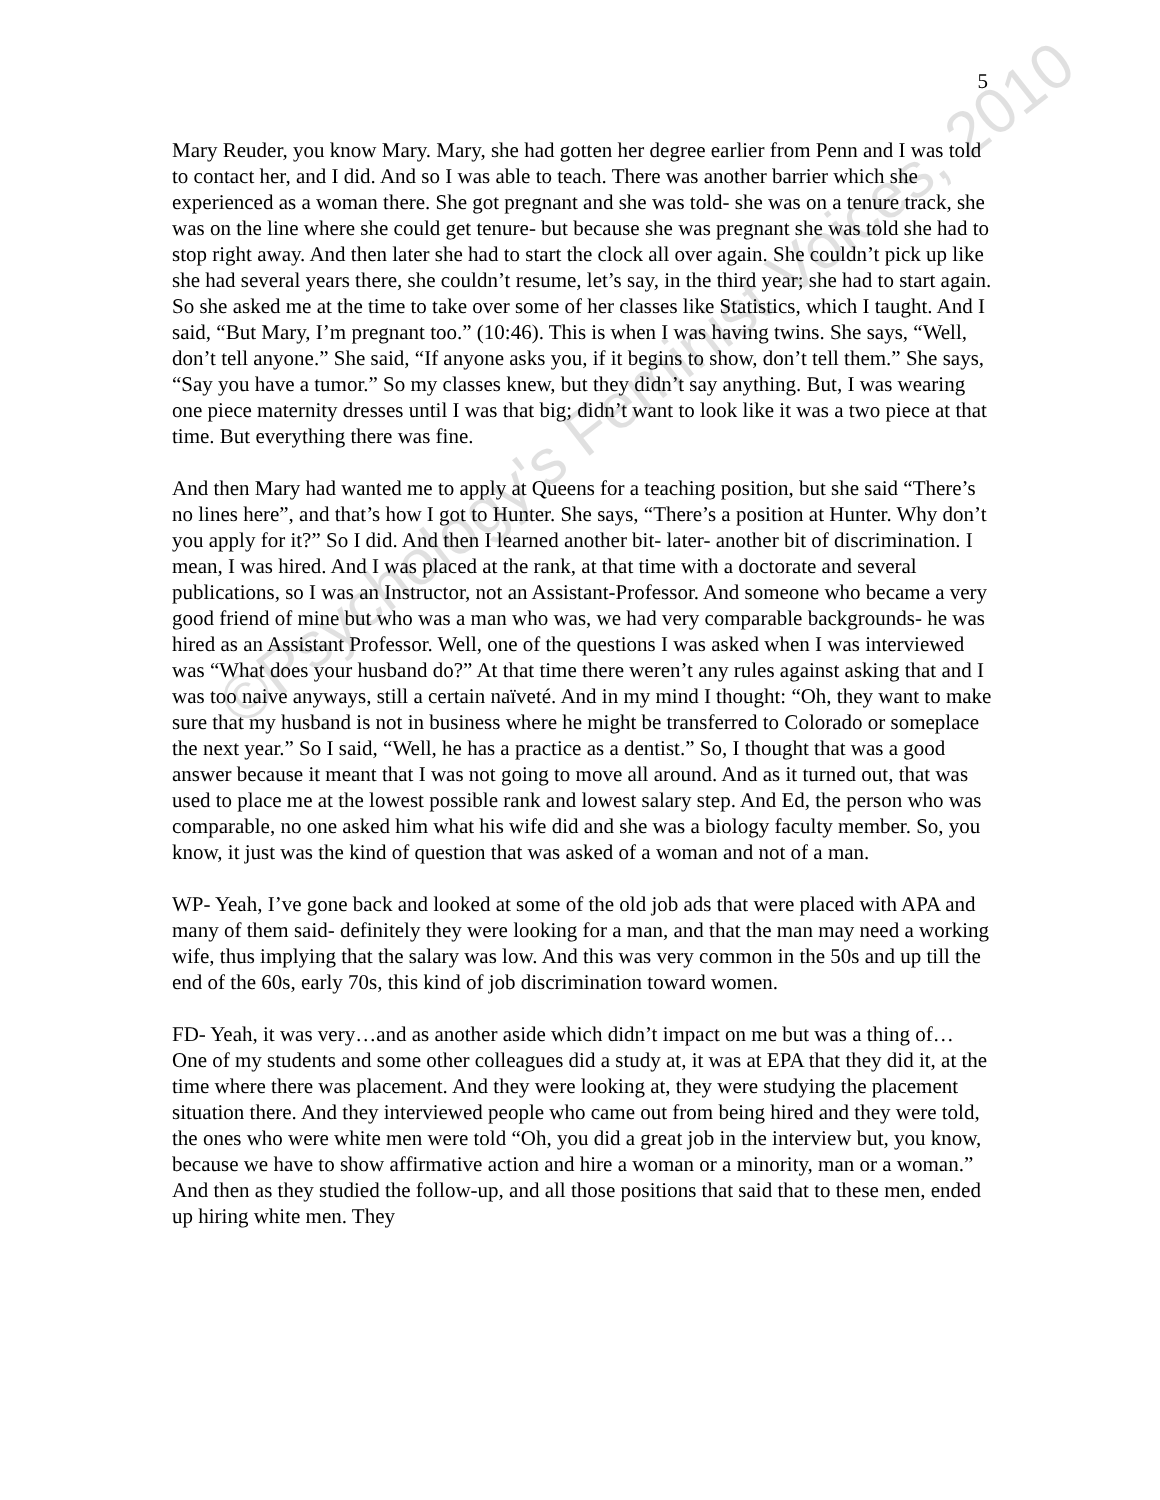5
©Psychology's Feminist Voices, 2010
Mary Reuder, you know Mary. Mary, she had gotten her degree earlier from Penn and I was told to contact her, and I did. And so I was able to teach. There was another barrier which she experienced as a woman there. She got pregnant and she was told- she was on a tenure track, she was on the line where she could get tenure- but because she was pregnant she was told she had to stop right away. And then later she had to start the clock all over again. She couldn’t pick up like she had several years there, she couldn’t resume, let’s say, in the third year; she had to start again. So she asked me at the time to take over some of her classes like Statistics, which I taught. And I said, “But Mary, I’m pregnant too.” (10:46). This is when I was having twins. She says, “Well, don’t tell anyone.” She said, “If anyone asks you, if it begins to show, don’t tell them.” She says, “Say you have a tumor.” So my classes knew, but they didn’t say anything. But, I was wearing one piece maternity dresses until I was that big; didn’t want to look like it was a two piece at that time. But everything there was fine.
And then Mary had wanted me to apply at Queens for a teaching position, but she said “There’s no lines here”, and that’s how I got to Hunter. She says, “There’s a position at Hunter. Why don’t you apply for it?” So I did. And then I learned another bit- later- another bit of discrimination. I mean, I was hired. And I was placed at the rank, at that time with a doctorate and several publications, so I was an Instructor, not an Assistant-Professor. And someone who became a very good friend of mine but who was a man who was, we had very comparable backgrounds- he was hired as an Assistant Professor. Well, one of the questions I was asked when I was interviewed was “What does your husband do?” At that time there weren’t any rules against asking that and I was too naive anyways, still a certain naïveté. And in my mind I thought: “Oh, they want to make sure that my husband is not in business where he might be transferred to Colorado or someplace the next year.” So I said, “Well, he has a practice as a dentist.” So, I thought that was a good answer because it meant that I was not going to move all around. And as it turned out, that was used to place me at the lowest possible rank and lowest salary step. And Ed, the person who was comparable, no one asked him what his wife did and she was a biology faculty member. So, you know, it just was the kind of question that was asked of a woman and not of a man.
WP- Yeah, I’ve gone back and looked at some of the old job ads that were placed with APA and many of them said- definitely they were looking for a man, and that the man may need a working wife, thus implying that the salary was low. And this was very common in the 50s and up till the end of the 60s, early 70s, this kind of job discrimination toward women.
FD- Yeah, it was very…and as another aside which didn’t impact on me but was a thing of… One of my students and some other colleagues did a study at, it was at EPA that they did it, at the time where there was placement. And they were looking at, they were studying the placement situation there. And they interviewed people who came out from being hired and they were told, the ones who were white men were told “Oh, you did a great job in the interview but, you know, because we have to show affirmative action and hire a woman or a minority, man or a woman.” And then as they studied the follow-up, and all those positions that said that to these men, ended up hiring white men. They